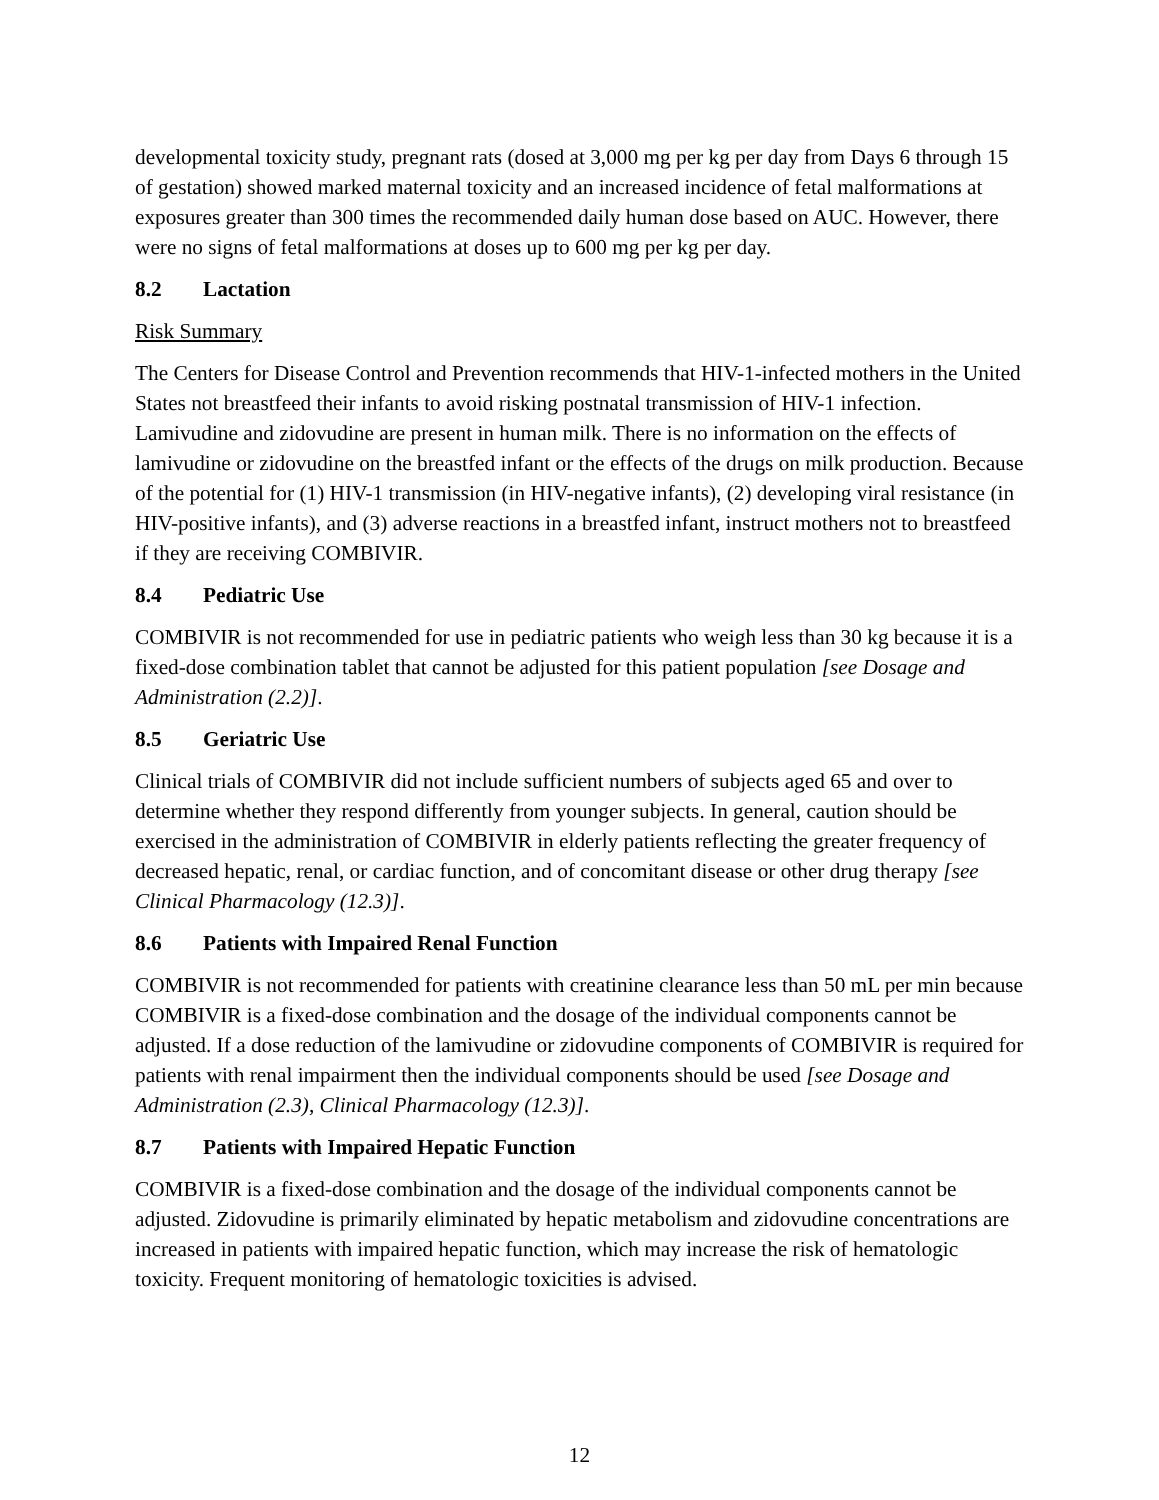developmental toxicity study, pregnant rats (dosed at 3,000 mg per kg per day from Days 6 through 15 of gestation) showed marked maternal toxicity and an increased incidence of fetal malformations at exposures greater than 300 times the recommended daily human dose based on AUC. However, there were no signs of fetal malformations at doses up to 600 mg per kg per day.
8.2 Lactation
Risk Summary
The Centers for Disease Control and Prevention recommends that HIV-1-infected mothers in the United States not breastfeed their infants to avoid risking postnatal transmission of HIV-1 infection. Lamivudine and zidovudine are present in human milk. There is no information on the effects of lamivudine or zidovudine on the breastfed infant or the effects of the drugs on milk production. Because of the potential for (1) HIV-1 transmission (in HIV-negative infants), (2) developing viral resistance (in HIV-positive infants), and (3) adverse reactions in a breastfed infant, instruct mothers not to breastfeed if they are receiving COMBIVIR.
8.4 Pediatric Use
COMBIVIR is not recommended for use in pediatric patients who weigh less than 30 kg because it is a fixed-dose combination tablet that cannot be adjusted for this patient population [see Dosage and Administration (2.2)].
8.5 Geriatric Use
Clinical trials of COMBIVIR did not include sufficient numbers of subjects aged 65 and over to determine whether they respond differently from younger subjects. In general, caution should be exercised in the administration of COMBIVIR in elderly patients reflecting the greater frequency of decreased hepatic, renal, or cardiac function, and of concomitant disease or other drug therapy [see Clinical Pharmacology (12.3)].
8.6 Patients with Impaired Renal Function
COMBIVIR is not recommended for patients with creatinine clearance less than 50 mL per min because COMBIVIR is a fixed-dose combination and the dosage of the individual components cannot be adjusted. If a dose reduction of the lamivudine or zidovudine components of COMBIVIR is required for patients with renal impairment then the individual components should be used [see Dosage and Administration (2.3), Clinical Pharmacology (12.3)].
8.7 Patients with Impaired Hepatic Function
COMBIVIR is a fixed-dose combination and the dosage of the individual components cannot be adjusted. Zidovudine is primarily eliminated by hepatic metabolism and zidovudine concentrations are increased in patients with impaired hepatic function, which may increase the risk of hematologic toxicity. Frequent monitoring of hematologic toxicities is advised.
12